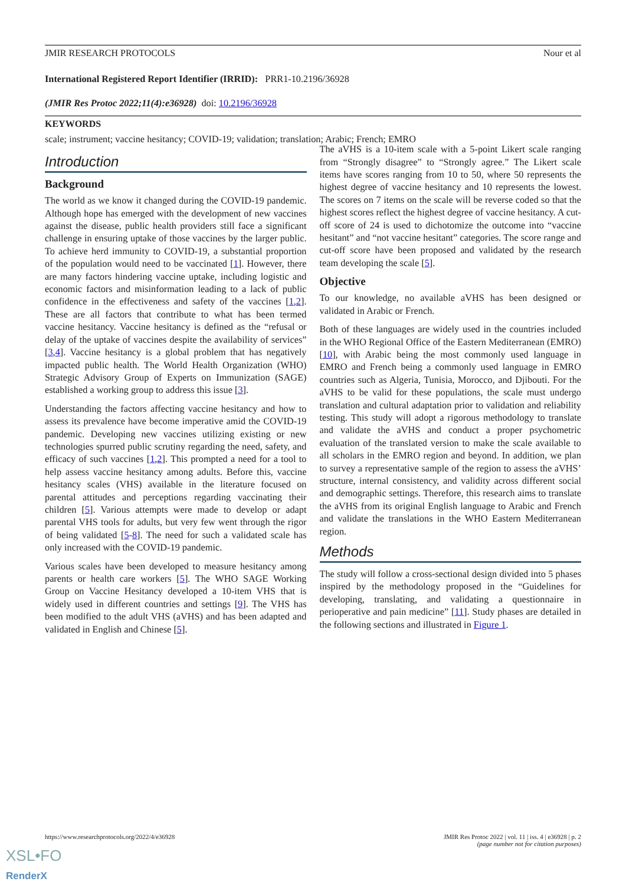JMIR RESEARCH PROTOCOLS Nour et al
International Registered Report Identifier (IRRID): PRR1-10.2196/36928
(JMIR Res Protoc 2022;11(4):e36928) doi: 10.2196/36928
KEYWORDS
scale; instrument; vaccine hesitancy; COVID-19; validation; translation; Arabic; French; EMRO
Introduction
Background
The world as we know it changed during the COVID-19 pandemic. Although hope has emerged with the development of new vaccines against the disease, public health providers still face a significant challenge in ensuring uptake of those vaccines by the larger public. To achieve herd immunity to COVID-19, a substantial proportion of the population would need to be vaccinated [1]. However, there are many factors hindering vaccine uptake, including logistic and economic factors and misinformation leading to a lack of public confidence in the effectiveness and safety of the vaccines [1,2]. These are all factors that contribute to what has been termed vaccine hesitancy. Vaccine hesitancy is defined as the “refusal or delay of the uptake of vaccines despite the availability of services” [3,4]. Vaccine hesitancy is a global problem that has negatively impacted public health. The World Health Organization (WHO) Strategic Advisory Group of Experts on Immunization (SAGE) established a working group to address this issue [3].
Understanding the factors affecting vaccine hesitancy and how to assess its prevalence have become imperative amid the COVID-19 pandemic. Developing new vaccines utilizing existing or new technologies spurred public scrutiny regarding the need, safety, and efficacy of such vaccines [1,2]. This prompted a need for a tool to help assess vaccine hesitancy among adults. Before this, vaccine hesitancy scales (VHS) available in the literature focused on parental attitudes and perceptions regarding vaccinating their children [5]. Various attempts were made to develop or adapt parental VHS tools for adults, but very few went through the rigor of being validated [5-8]. The need for such a validated scale has only increased with the COVID-19 pandemic.
Various scales have been developed to measure hesitancy among parents or health care workers [5]. The WHO SAGE Working Group on Vaccine Hesitancy developed a 10-item VHS that is widely used in different countries and settings [9]. The VHS has been modified to the adult VHS (aVHS) and has been adapted and validated in English and Chinese [5].
The aVHS is a 10-item scale with a 5-point Likert scale ranging from “Strongly disagree” to “Strongly agree.” The Likert scale items have scores ranging from 10 to 50, where 50 represents the highest degree of vaccine hesitancy and 10 represents the lowest. The scores on 7 items on the scale will be reverse coded so that the highest scores reflect the highest degree of vaccine hesitancy. A cut-off score of 24 is used to dichotomize the outcome into “vaccine hesitant” and “not vaccine hesitant” categories. The score range and cut-off score have been proposed and validated by the research team developing the scale [5].
Objective
To our knowledge, no available aVHS has been designed or validated in Arabic or French.
Both of these languages are widely used in the countries included in the WHO Regional Office of the Eastern Mediterranean (EMRO) [10], with Arabic being the most commonly used language in EMRO and French being a commonly used language in EMRO countries such as Algeria, Tunisia, Morocco, and Djibouti. For the aVHS to be valid for these populations, the scale must undergo translation and cultural adaptation prior to validation and reliability testing. This study will adopt a rigorous methodology to translate and validate the aVHS and conduct a proper psychometric evaluation of the translated version to make the scale available to all scholars in the EMRO region and beyond. In addition, we plan to survey a representative sample of the region to assess the aVHS’ structure, internal consistency, and validity across different social and demographic settings. Therefore, this research aims to translate the aVHS from its original English language to Arabic and French and validate the translations in the WHO Eastern Mediterranean region.
Methods
The study will follow a cross-sectional design divided into 5 phases inspired by the methodology proposed in the “Guidelines for developing, translating, and validating a questionnaire in perioperative and pain medicine” [11]. Study phases are detailed in the following sections and illustrated in Figure 1.
https://www.researchprotocols.org/2022/4/e36928 JMIR Res Protoc 2022 | vol. 11 | iss. 4 | e36928 | p. 2
(page number not for citation purposes)
XSL•FO
RenderX